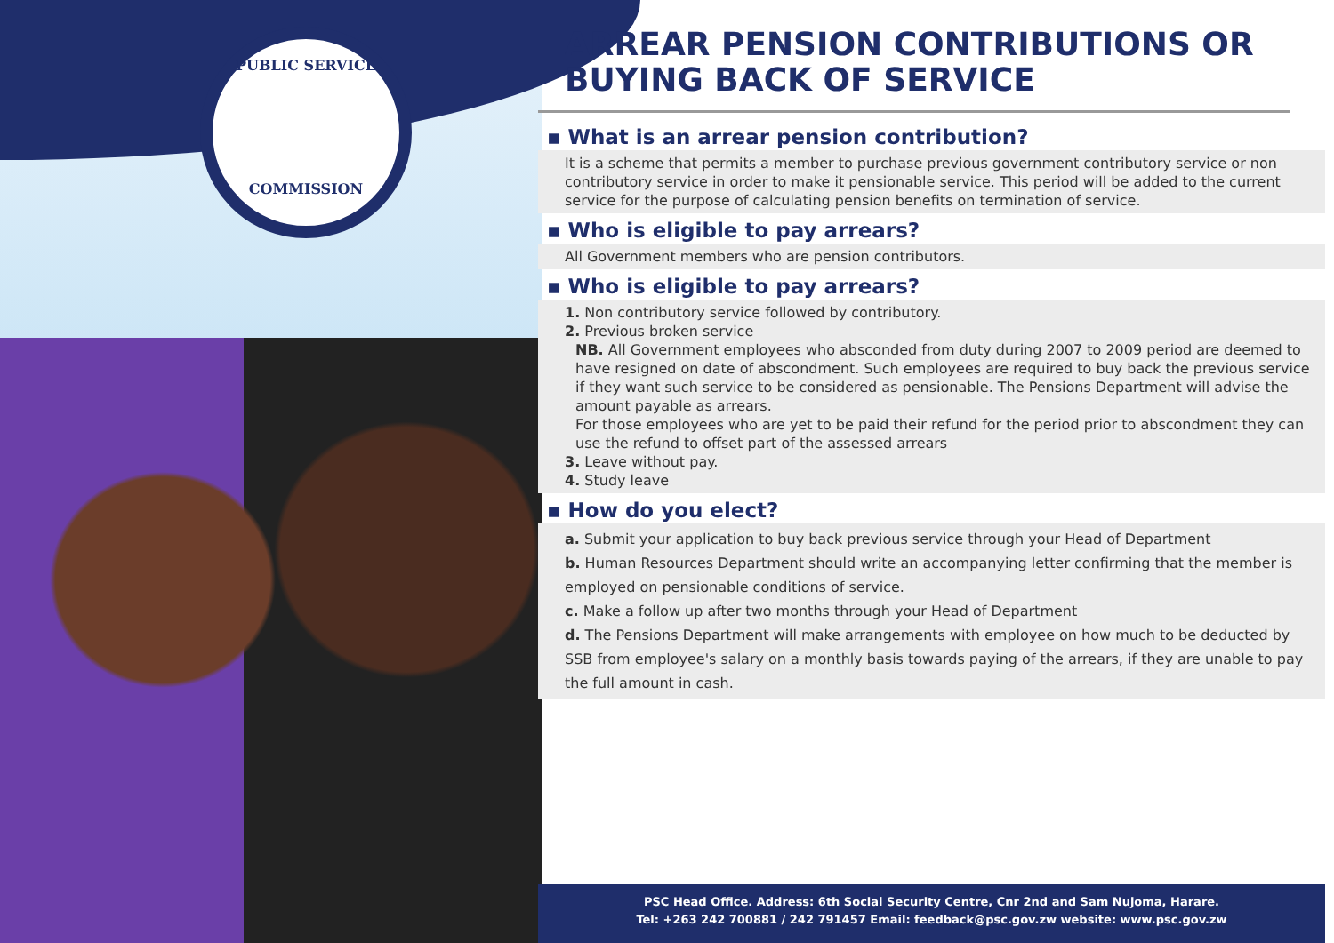PUBLIC SERVICE
COMMISSION
ARREAR PENSION CONTRIBUTIONS OR BUYING BACK OF SERVICE
▪ What is an arrear pension contribution?
It is a scheme that permits a member to purchase previous government contributory service or non contributory service in order to make it pensionable service. This period will be added to the current service for the purpose of calculating pension benefits on termination of service.
▪ Who is eligible to pay arrears?
All Government members who are pension contributors.
▪ Who is eligible to pay arrears?
1. Non contributory service followed by contributory.
2. Previous broken service
NB. All Government employees who absconded from duty during 2007 to 2009 period are deemed to have resigned on date of abscondment. Such employees are required to buy back the previous service if they want such service to be considered as pensionable. The Pensions Department will advise the amount payable as arrears.
For those employees who are yet to be paid their refund for the period prior to abscondment they can use the refund to offset part of the assessed arrears
3. Leave without pay.
4. Study leave
▪ How do you elect?
a. Submit your application to buy back previous service through your Head of Department
b. Human Resources Department should write an accompanying letter confirming that the member is employed on pensionable conditions of service.
c. Make a follow up after two months through your Head of Department
d. The Pensions Department will make arrangements with employee on how much to be deducted by SSB from employee's salary on a monthly basis towards paying of the arrears, if they are unable to pay the full amount in cash.
PSC Head Office. Address: 6th Social Security Centre, Cnr 2nd and Sam Nujoma, Harare.
Tel: +263 242 700881 / 242 791457 Email: feedback@psc.gov.zw website: www.psc.gov.zw